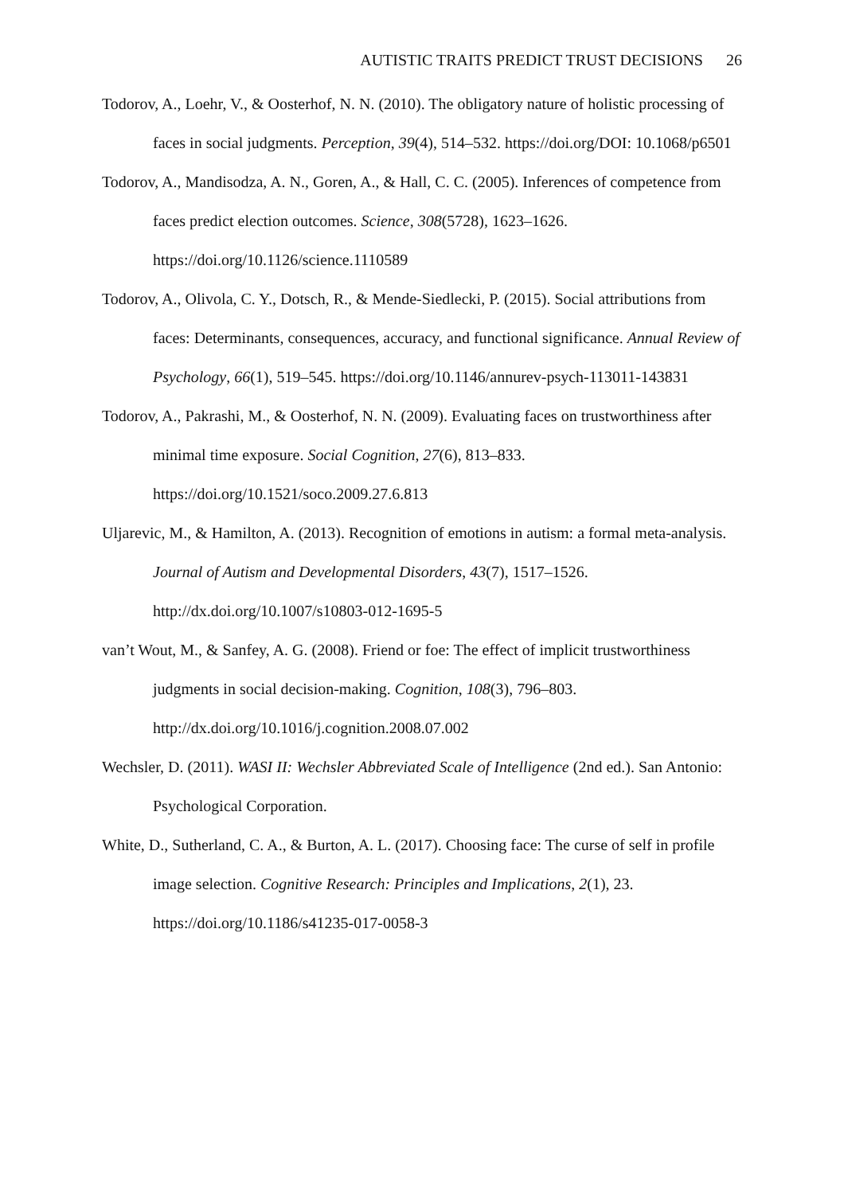AUTISTIC TRAITS PREDICT TRUST DECISIONS 26
Todorov, A., Loehr, V., & Oosterhof, N. N. (2010). The obligatory nature of holistic processing of faces in social judgments. Perception, 39(4), 514–532. https://doi.org/DOI: 10.1068/p6501
Todorov, A., Mandisodza, A. N., Goren, A., & Hall, C. C. (2005). Inferences of competence from faces predict election outcomes. Science, 308(5728), 1623–1626. https://doi.org/10.1126/science.1110589
Todorov, A., Olivola, C. Y., Dotsch, R., & Mende-Siedlecki, P. (2015). Social attributions from faces: Determinants, consequences, accuracy, and functional significance. Annual Review of Psychology, 66(1), 519–545. https://doi.org/10.1146/annurev-psych-113011-143831
Todorov, A., Pakrashi, M., & Oosterhof, N. N. (2009). Evaluating faces on trustworthiness after minimal time exposure. Social Cognition, 27(6), 813–833. https://doi.org/10.1521/soco.2009.27.6.813
Uljarevic, M., & Hamilton, A. (2013). Recognition of emotions in autism: a formal meta-analysis. Journal of Autism and Developmental Disorders, 43(7), 1517–1526. http://dx.doi.org/10.1007/s10803-012-1695-5
van’t Wout, M., & Sanfey, A. G. (2008). Friend or foe: The effect of implicit trustworthiness judgments in social decision-making. Cognition, 108(3), 796–803. http://dx.doi.org/10.1016/j.cognition.2008.07.002
Wechsler, D. (2011). WASI II: Wechsler Abbreviated Scale of Intelligence (2nd ed.). San Antonio: Psychological Corporation.
White, D., Sutherland, C. A., & Burton, A. L. (2017). Choosing face: The curse of self in profile image selection. Cognitive Research: Principles and Implications, 2(1), 23. https://doi.org/10.1186/s41235-017-0058-3